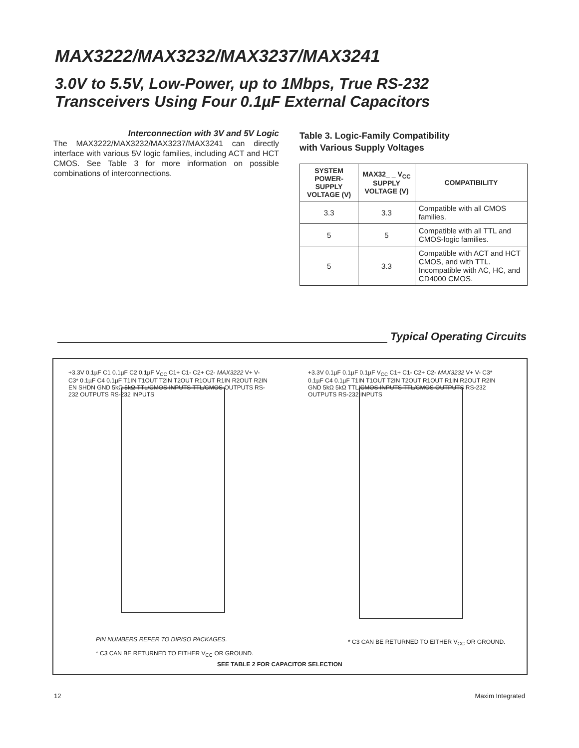MAX3222/MAX3232/MAX3237/MAX3241
3.0V to 5.5V, Low-Power, up to 1Mbps, True RS-232
Transceivers Using Four 0.1µF External Capacitors
Interconnection with 3V and 5V Logic
The MAX3222/MAX3232/MAX3237/MAX3241 can directly interface with various 5V logic families, including ACT and HCT CMOS. See Table 3 for more information on possible combinations of interconnections.
Table 3. Logic-Family Compatibility
with Various Supply Voltages
| SYSTEM POWER-SUPPLY VOLTAGE (V) | MAX32_ _ V<sub>CC</sub> SUPPLY VOLTAGE (V) | COMPATIBILITY |
| --- | --- | --- |
| 3.3 | 3.3 | Compatible with all CMOS families. |
| 5 | 5 | Compatible with all TTL and CMOS-logic families. |
| 5 | 3.3 | Compatible with ACT and HCT CMOS, and with TTL. Incompatible with AC, HC, and CD4000 CMOS. |
Typical Operating Circuits
+3.3V 0.1µF C1 0.1µF C2 0.1µF V<sub>CC</sub> C1+ C1- C2+ C2- MAX3222 V+ V- C3* 0.1µF C4 0.1µF T1IN T1OUT T2IN T2OUT R1OUT R1IN R2OUT R2IN EN SHDN GND 5kΩ 5kΩ TTL/CMOS INPUTS TTL/CMOS OUTPUTS RS-232 OUTPUTS RS-232 INPUTS
+3.3V 0.1µF 0.1µF 0.1µF V<sub>CC</sub> C1+ C1- C2+ C2- MAX3232 V+ V- C3* 0.1µF C4 0.1µF T1IN T1OUT T2IN T2OUT R1OUT R1IN R2OUT R2IN GND 5kΩ 5kΩ TTL/CMOS INPUTS TTL/CMOS OUTPUTS RS-232 OUTPUTS RS-232 INPUTS
PIN NUMBERS REFER TO DIP/SO PACKAGES.
* C3 CAN BE RETURNED TO EITHER V<sub>CC</sub> OR GROUND.
* C3 CAN BE RETURNED TO EITHER V<sub>CC</sub> OR GROUND.
SEE TABLE 2 FOR CAPACITOR SELECTION
12 Maxim Integrated